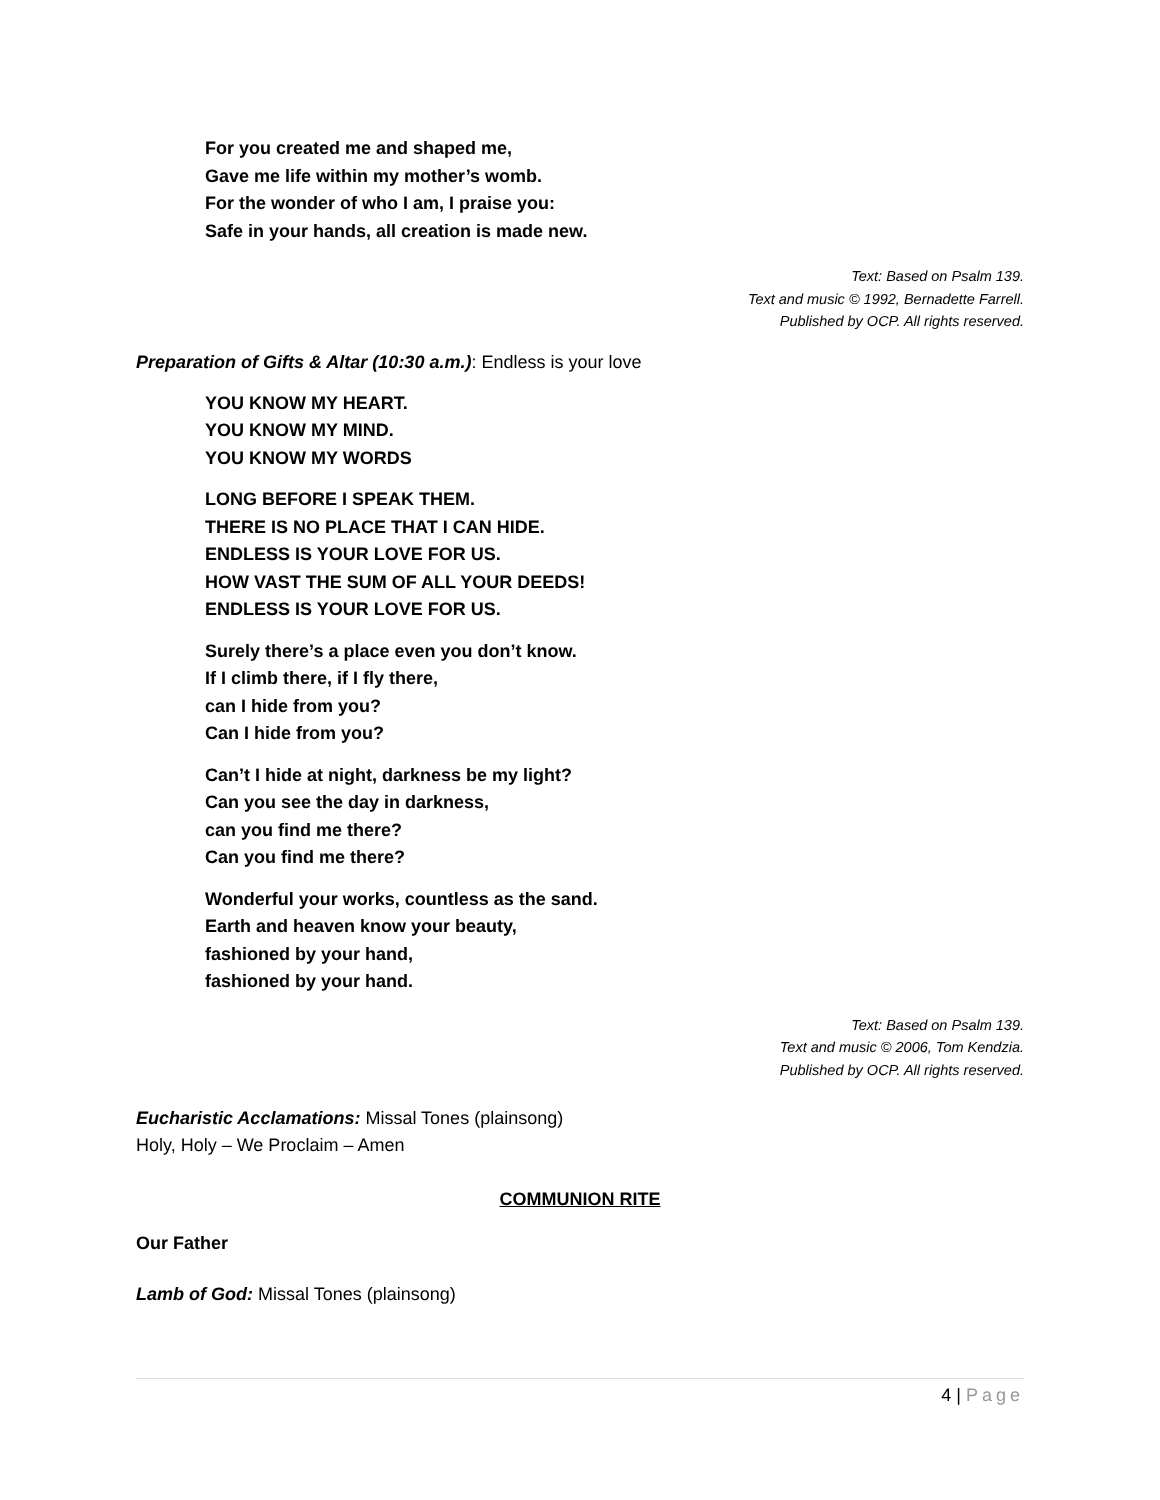For you created me and shaped me,
Gave me life within my mother’s womb.
For the wonder of who I am, I praise you:
Safe in your hands, all creation is made new.
Text: Based on Psalm 139.
Text and music © 1992, Bernadette Farrell.
Published by OCP. All rights reserved.
Preparation of Gifts & Altar (10:30 a.m.): Endless is your love
YOU KNOW MY HEART.
YOU KNOW MY MIND.
YOU KNOW MY WORDS
LONG BEFORE I SPEAK THEM.
THERE IS NO PLACE THAT I CAN HIDE.
ENDLESS IS YOUR LOVE FOR US.
HOW VAST THE SUM OF ALL YOUR DEEDS!
ENDLESS IS YOUR LOVE FOR US.
Surely there’s a place even you don’t know.
If I climb there, if I fly there,
can I hide from you?
Can I hide from you?
Can’t I hide at night, darkness be my light?
Can you see the day in darkness,
can you find me there?
Can you find me there?
Wonderful your works, countless as the sand.
Earth and heaven know your beauty,
fashioned by your hand,
fashioned by your hand.
Text: Based on Psalm 139.
Text and music © 2006, Tom Kendzia.
Published by OCP. All rights reserved.
Eucharistic Acclamations: Missal Tones (plainsong)
Holy, Holy – We Proclaim – Amen
COMMUNION RITE
Our Father
Lamb of God: Missal Tones (plainsong)
4 | Page